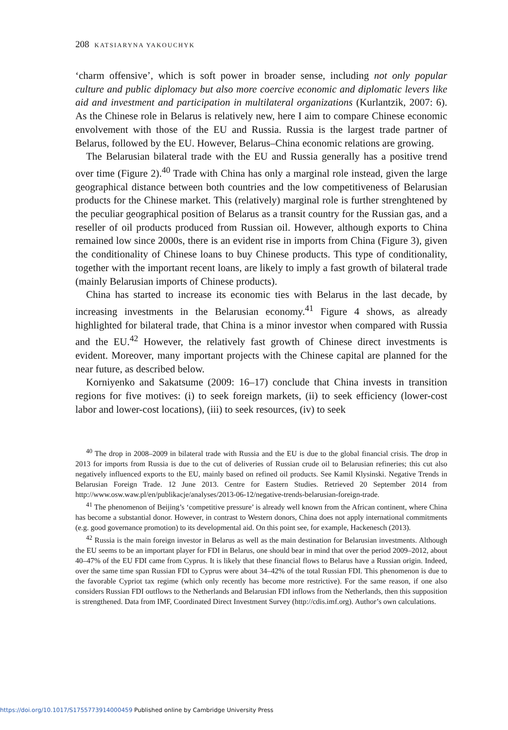208 KATSIARYNA YAKOUCHYK
‘charm offensive’, which is soft power in broader sense, including not only popular culture and public diplomacy but also more coercive economic and diplomatic levers like aid and investment and participation in multilateral organizations (Kurlantzik, 2007: 6). As the Chinese role in Belarus is relatively new, here I aim to compare Chinese economic envolvement with those of the EU and Russia. Russia is the largest trade partner of Belarus, followed by the EU. However, Belarus–China economic relations are growing.
The Belarusian bilateral trade with the EU and Russia generally has a positive trend over time (Figure 2).<sup>40</sup> Trade with China has only a marginal role instead, given the large geographical distance between both countries and the low competitiveness of Belarusian products for the Chinese market. This (relatively) marginal role is further strenghtened by the peculiar geographical position of Belarus as a transit country for the Russian gas, and a reseller of oil products produced from Russian oil. However, although exports to China remained low since 2000s, there is an evident rise in imports from China (Figure 3), given the conditionality of Chinese loans to buy Chinese products. This type of conditionality, together with the important recent loans, are likely to imply a fast growth of bilateral trade (mainly Belarusian imports of Chinese products).
China has started to increase its economic ties with Belarus in the last decade, by increasing investments in the Belarusian economy.<sup>41</sup> Figure 4 shows, as already highlighted for bilateral trade, that China is a minor investor when compared with Russia and the EU.<sup>42</sup> However, the relatively fast growth of Chinese direct investments is evident. Moreover, many important projects with the Chinese capital are planned for the near future, as described below.
Korniyenko and Sakatsume (2009: 16–17) conclude that China invests in transition regions for five motives: (i) to seek foreign markets, (ii) to seek efficiency (lower-cost labor and lower-cost locations), (iii) to seek resources, (iv) to seek
<sup>40</sup> The drop in 2008–2009 in bilateral trade with Russia and the EU is due to the global financial crisis. The drop in 2013 for imports from Russia is due to the cut of deliveries of Russian crude oil to Belarusian refineries; this cut also negatively influenced exports to the EU, mainly based on refined oil products. See Kamil Klysinski. Negative Trends in Belarusian Foreign Trade. 12 June 2013. Centre for Eastern Studies. Retrieved 20 September 2014 from http://www.osw.waw.pl/en/publikacje/analyses/2013-06-12/negative-trends-belarusian-foreign-trade.
<sup>41</sup> The phenomenon of Beijing’s ‘competitive pressure’ is already well known from the African continent, where China has become a substantial donor. However, in contrast to Western donors, China does not apply international commitments (e.g. good governance promotion) to its developmental aid. On this point see, for example, Hackenesch (2013).
<sup>42</sup> Russia is the main foreign investor in Belarus as well as the main destination for Belarusian investments. Although the EU seems to be an important player for FDI in Belarus, one should bear in mind that over the period 2009–2012, about 40–47% of the EU FDI came from Cyprus. It is likely that these financial flows to Belarus have a Russian origin. Indeed, over the same time span Russian FDI to Cyprus were about 34–42% of the total Russian FDI. This phenomenon is due to the favorable Cypriot tax regime (which only recently has become more restrictive). For the same reason, if one also considers Russian FDI outflows to the Netherlands and Belarusian FDI inflows from the Netherlands, then this supposition is strengthened. Data from IMF, Coordinated Direct Investment Survey (http://cdis.imf.org). Author’s own calculations.
https://doi.org/10.1017/S1755773914000459 Published online by Cambridge University Press